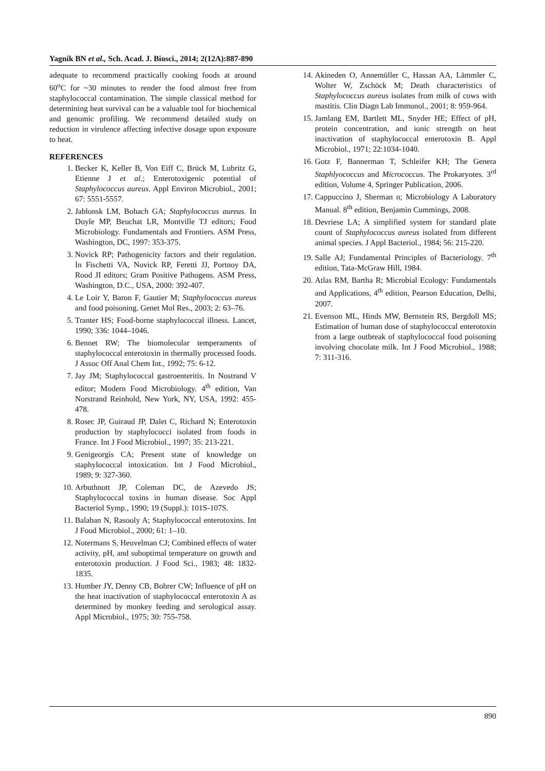Yagnik BN et al., Sch. Acad. J. Biosci., 2014; 2(12A):887-890
adequate to recommend practically cooking foods at around 60<sup>o</sup>C for ~30 minutes to render the food almost free from staphylococcal contamination. The simple classical method for determining heat survival can be a valuable tool for biochemical and genomic profiling. We recommend detailed study on reduction in virulence affecting infective dosage upon exposure to heat.
REFERENCES
1. Becker K, Keller B, Von Eiff C, Brück M, Lubritz G, Etienne J et al.; Enterotoxigenic potential of Staphylococcus aureus. Appl Environ Microbiol., 2001; 67: 5551-5557.
2. Jablonsk LM, Bohach GA; Staphylococcus aureus. In Doyle MP, Beuchat LR, Montville TJ editors; Food Microbiology. Fundamentals and Frontiers. ASM Press, Washington, DC, 1997: 353-375.
3. Novick RP; Pathogenicity factors and their regulation. In Fischetti VA, Novick RP, Feretti JJ, Portnoy DA, Rood JI editors; Gram Positive Pathogens. ASM Press, Washington, D.C., USA, 2000: 392-407.
4. Le Loir Y, Baron F, Gautier M; Staphylococcus aureus and food poisoning. Genet Mol Res., 2003; 2: 63–76.
5. Tranter HS; Food-borne staphylococcal illness. Lancet, 1990; 336: 1044–1046.
6. Bennet RW; The biomolecular temperaments of staphylococcal enterotoxin in thermally processed foods. J Assoc Off Anal Chem Int., 1992; 75: 6-12.
7. Jay JM; Staphylococcal gastroenteritis. In Nostrand V editor; Modern Food Microbiology. 4<sup>th</sup> edition, Van Norstrand Reinhold, New York, NY, USA, 1992: 455-478.
8. Rosec JP, Guiraud JP, Dalet C, Richard N; Enterotoxin production by staphylococci isolated from foods in France. Int J Food Microbiol., 1997; 35: 213-221.
9. Genigeorgis CA; Present state of knowledge on staphylococcal intoxication. Int J Food Microbiol., 1989; 9: 327-360.
10. Arbuthnott JP, Coleman DC, de Azevedo JS; Staphylococcal toxins in human disease. Soc Appl Bacteriol Symp., 1990; 19 (Suppl.): 101S-107S.
11. Balaban N, Rasooly A; Staphylococcal enterotoxins. Int J Food Microbiol., 2000; 61: 1–10.
12. Notermans S, Heuvelman CJ; Combined effects of water activity, pH, and suboptimal temperature on growth and enterotoxin production. J Food Sci., 1983; 48: 1832-1835.
13. Humber JY, Denny CB, Bohrer CW; Influence of pH on the heat inactivation of staphylococcal enterotoxin A as determined by monkey feeding and serological assay. Appl Microbiol., 1975; 30: 755-758.
14. Akineden O, Annemüller C, Hassan AA, Lämmler C, Wolter W, Zschöck M; Death characteristics of Staphylococcus aureus isolates from milk of cows with mastitis. Clin Diagn Lab Immunol., 2001; 8: 959-964.
15. Jamlang EM, Bartlett ML, Snyder HE; Effect of pH, protein concentration, and ionic strength on heat inactivation of staphylococcal enterotoxin B. Appl Microbiol., 1971; 22:1034-1040.
16. Gotz F, Bannerman T, Schleifer KH; The Genera Staphlyococcus and Micrococcus. The Prokaryotes. 3<sup>rd</sup> edition, Volume 4, Springer Publication, 2006.
17. Cappuccino J, Sherman n; Microbiology A Laboratory Manual. 8<sup>th</sup> edition, Benjamin Cummings, 2008.
18. Devriese LA; A simplified system for standard plate count of Staphylococcus aureus isolated from different animal species. J Appl Bacteriol., 1984; 56: 215-220.
19. Salle AJ; Fundamental Principles of Bacteriology. 7<sup>th</sup> edition, Tata-McGraw Hill, 1984.
20. Atlas RM, Bartha R; Microbial Ecology: Fundamentals and Applications, 4<sup>th</sup> edition, Pearson Education, Delhi, 2007.
21. Evenson ML, Hinds MW, Bernstein RS, Bergdoll MS; Estimation of human dose of staphylococcal enterotoxin from a large outbreak of staphylococcal food poisoning involving chocolate milk. Int J Food Microbiol., 1988; 7: 311-316.
890